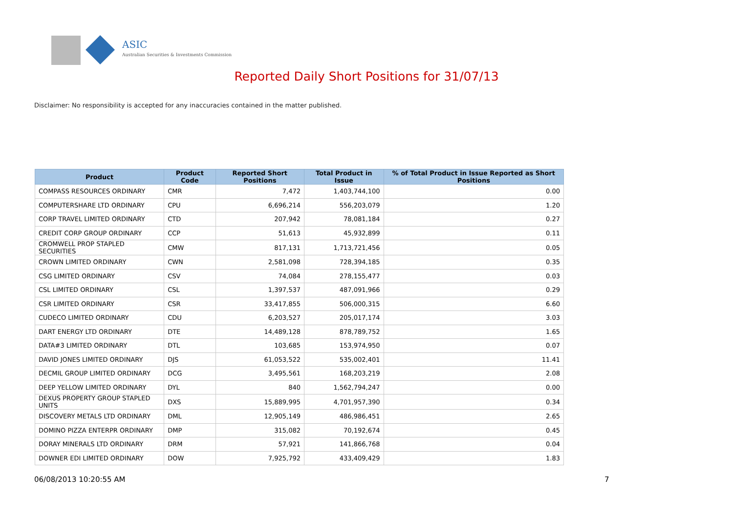ASIC
Australian Securities & Investments Commission
Reported Daily Short Positions for 31/07/13
Disclaimer: No responsibility is accepted for any inaccuracies contained in the matter published.
| Product | Product Code | Reported Short Positions | Total Product in Issue | % of Total Product in Issue Reported as Short Positions |
| --- | --- | --- | --- | --- |
| COMPASS RESOURCES ORDINARY | CMR | 7,472 | 1,403,744,100 | 0.00 |
| COMPUTERSHARE LTD ORDINARY | CPU | 6,696,214 | 556,203,079 | 1.20 |
| CORP TRAVEL LIMITED ORDINARY | CTD | 207,942 | 78,081,184 | 0.27 |
| CREDIT CORP GROUP ORDINARY | CCP | 51,613 | 45,932,899 | 0.11 |
| CROMWELL PROP STAPLED SECURITIES | CMW | 817,131 | 1,713,721,456 | 0.05 |
| CROWN LIMITED ORDINARY | CWN | 2,581,098 | 728,394,185 | 0.35 |
| CSG LIMITED ORDINARY | CSV | 74,084 | 278,155,477 | 0.03 |
| CSL LIMITED ORDINARY | CSL | 1,397,537 | 487,091,966 | 0.29 |
| CSR LIMITED ORDINARY | CSR | 33,417,855 | 506,000,315 | 6.60 |
| CUDECO LIMITED ORDINARY | CDU | 6,203,527 | 205,017,174 | 3.03 |
| DART ENERGY LTD ORDINARY | DTE | 14,489,128 | 878,789,752 | 1.65 |
| DATA#3 LIMITED ORDINARY | DTL | 103,685 | 153,974,950 | 0.07 |
| DAVID JONES LIMITED ORDINARY | DJS | 61,053,522 | 535,002,401 | 11.41 |
| DECMIL GROUP LIMITED ORDINARY | DCG | 3,495,561 | 168,203,219 | 2.08 |
| DEEP YELLOW LIMITED ORDINARY | DYL | 840 | 1,562,794,247 | 0.00 |
| DEXUS PROPERTY GROUP STAPLED UNITS | DXS | 15,889,995 | 4,701,957,390 | 0.34 |
| DISCOVERY METALS LTD ORDINARY | DML | 12,905,149 | 486,986,451 | 2.65 |
| DOMINO PIZZA ENTERPR ORDINARY | DMP | 315,082 | 70,192,674 | 0.45 |
| DORAY MINERALS LTD ORDINARY | DRM | 57,921 | 141,866,768 | 0.04 |
| DOWNER EDI LIMITED ORDINARY | DOW | 7,925,792 | 433,409,429 | 1.83 |
06/08/2013 10:20:55 AM 7